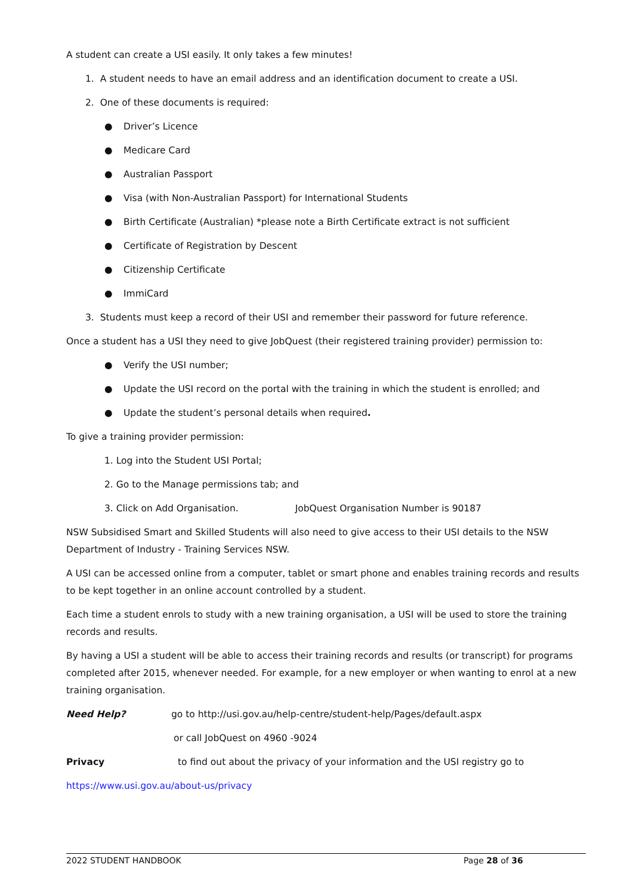A student can create a USI easily. It only takes a few minutes!
1. A student needs to have an email address and an identification document to create a USI.
2. One of these documents is required:
● Driver’s Licence
● Medicare Card
● Australian Passport
● Visa (with Non-Australian Passport) for International Students
● Birth Certificate (Australian) *please note a Birth Certificate extract is not sufficient
● Certificate of Registration by Descent
● Citizenship Certificate
● ImmiCard
3. Students must keep a record of their USI and remember their password for future reference.
Once a student has a USI they need to give JobQuest (their registered training provider) permission to:
● Verify the USI number;
● Update the USI record on the portal with the training in which the student is enrolled; and
● Update the student’s personal details when required.
To give a training provider permission:
1. Log into the Student USI Portal;
2. Go to the Manage permissions tab; and
3. Click on Add Organisation. JobQuest Organisation Number is 90187
NSW Subsidised Smart and Skilled Students will also need to give access to their USI details to the NSW Department of Industry - Training Services NSW.
A USI can be accessed online from a computer, tablet or smart phone and enables training records and results to be kept together in an online account controlled by a student.
Each time a student enrols to study with a new training organisation, a USI will be used to store the training records and results.
By having a USI a student will be able to access their training records and results (or transcript) for programs completed after 2015, whenever needed. For example, for a new employer or when wanting to enrol at a new training organisation.
Need Help? go to http://usi.gov.au/help-centre/student-help/Pages/default.aspx
or call JobQuest on 4960 -9024
Privacy to find out about the privacy of your information and the USI registry go to
https://www.usi.gov.au/about-us/privacy
2022 STUDENT HANDBOOK Page 28 of 36